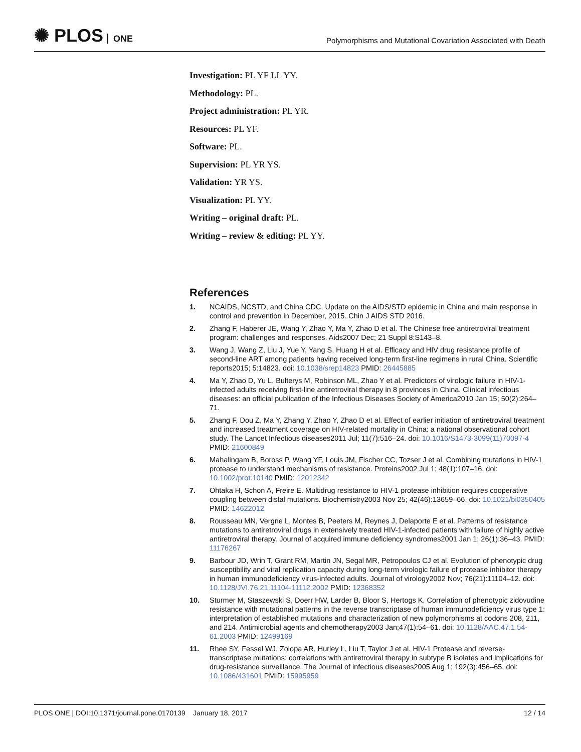✺ PLOS ONE
Polymorphisms and Mutational Covariation Associated with Death
Investigation: PL YF LL YY.
Methodology: PL.
Project administration: PL YR.
Resources: PL YF.
Software: PL.
Supervision: PL YR YS.
Validation: YR YS.
Visualization: PL YY.
Writing – original draft: PL.
Writing – review & editing: PL YY.
References
1. NCAIDS, NCSTD, and China CDC. Update on the AIDS/STD epidemic in China and main response in control and prevention in December, 2015. Chin J AIDS STD 2016.
2. Zhang F, Haberer JE, Wang Y, Zhao Y, Ma Y, Zhao D et al. The Chinese free antiretroviral treatment program: challenges and responses. Aids2007 Dec; 21 Suppl 8:S143–8.
3. Wang J, Wang Z, Liu J, Yue Y, Yang S, Huang H et al. Efficacy and HIV drug resistance profile of second-line ART among patients having received long-term first-line regimens in rural China. Scientific reports2015; 5:14823. doi: 10.1038/srep14823 PMID: 26445885
4. Ma Y, Zhao D, Yu L, Bulterys M, Robinson ML, Zhao Y et al. Predictors of virologic failure in HIV-1-infected adults receiving first-line antiretroviral therapy in 8 provinces in China. Clinical infectious diseases: an official publication of the Infectious Diseases Society of America2010 Jan 15; 50(2):264–71.
5. Zhang F, Dou Z, Ma Y, Zhang Y, Zhao Y, Zhao D et al. Effect of earlier initiation of antiretroviral treatment and increased treatment coverage on HIV-related mortality in China: a national observational cohort study. The Lancet Infectious diseases2011 Jul; 11(7):516–24. doi: 10.1016/S1473-3099(11)70097-4 PMID: 21600849
6. Mahalingam B, Boross P, Wang YF, Louis JM, Fischer CC, Tozser J et al. Combining mutations in HIV-1 protease to understand mechanisms of resistance. Proteins2002 Jul 1; 48(1):107–16. doi: 10.1002/prot.10140 PMID: 12012342
7. Ohtaka H, Schon A, Freire E. Multidrug resistance to HIV-1 protease inhibition requires cooperative coupling between distal mutations. Biochemistry2003 Nov 25; 42(46):13659–66. doi: 10.1021/bi0350405 PMID: 14622012
8. Rousseau MN, Vergne L, Montes B, Peeters M, Reynes J, Delaporte E et al. Patterns of resistance mutations to antiretroviral drugs in extensively treated HIV-1-infected patients with failure of highly active antiretroviral therapy. Journal of acquired immune deficiency syndromes2001 Jan 1; 26(1):36–43. PMID: 11176267
9. Barbour JD, Wrin T, Grant RM, Martin JN, Segal MR, Petropoulos CJ et al. Evolution of phenotypic drug susceptibility and viral replication capacity during long-term virologic failure of protease inhibitor therapy in human immunodeficiency virus-infected adults. Journal of virology2002 Nov; 76(21):11104–12. doi: 10.1128/JVI.76.21.11104-11112.2002 PMID: 12368352
10. Sturmer M, Staszewski S, Doerr HW, Larder B, Bloor S, Hertogs K. Correlation of phenotypic zidovudine resistance with mutational patterns in the reverse transcriptase of human immunodeficiency virus type 1: interpretation of established mutations and characterization of new polymorphisms at codons 208, 211, and 214. Antimicrobial agents and chemotherapy2003 Jan;47(1):54–61. doi: 10.1128/AAC.47.1.54-61.2003 PMID: 12499169
11. Rhee SY, Fessel WJ, Zolopa AR, Hurley L, Liu T, Taylor J et al. HIV-1 Protease and reverse-transcriptase mutations: correlations with antiretroviral therapy in subtype B isolates and implications for drug-resistance surveillance. The Journal of infectious diseases2005 Aug 1; 192(3):456–65. doi: 10.1086/431601 PMID: 15995959
PLOS ONE | DOI:10.1371/journal.pone.0170139 January 18, 2017 12 / 14